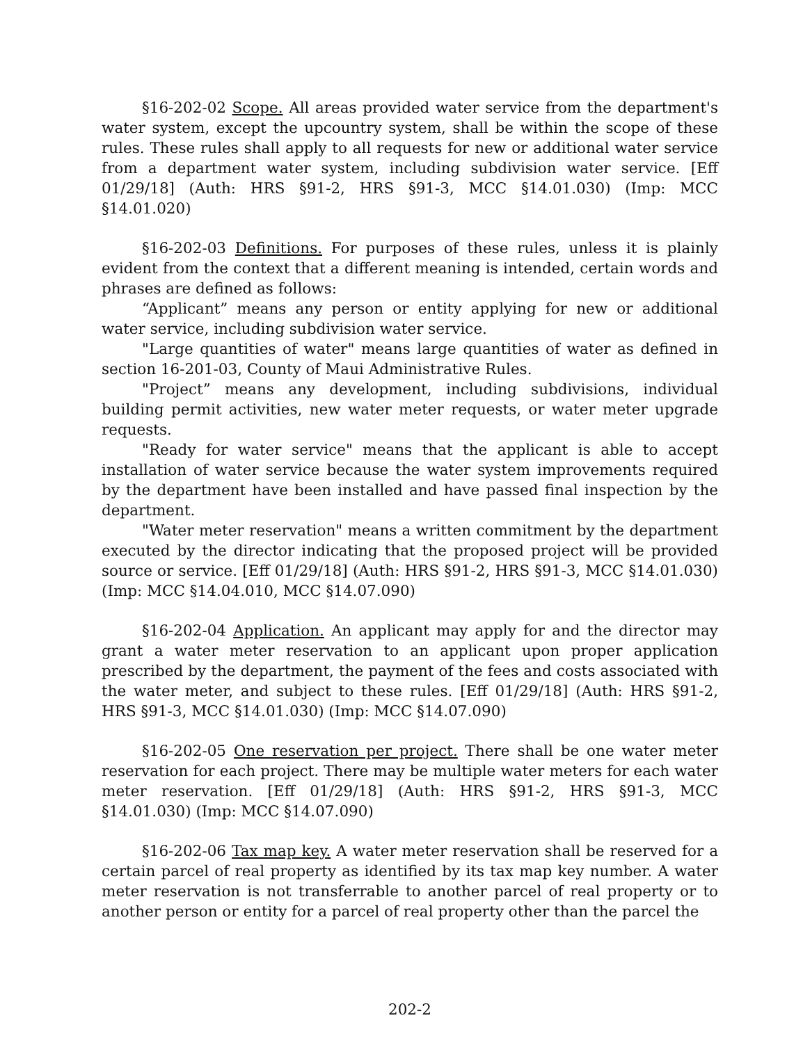§16-202-02 Scope. All areas provided water service from the department's water system, except the upcountry system, shall be within the scope of these rules. These rules shall apply to all requests for new or additional water service from a department water system, including subdivision water service. [Eff 01/29/18] (Auth: HRS §91-2, HRS §91-3, MCC §14.01.030) (Imp: MCC §14.01.020)
§16-202-03 Definitions. For purposes of these rules, unless it is plainly evident from the context that a different meaning is intended, certain words and phrases are defined as follows:
“Applicant” means any person or entity applying for new or additional water service, including subdivision water service.
"Large quantities of water" means large quantities of water as defined in section 16-201-03, County of Maui Administrative Rules.
"Project” means any development, including subdivisions, individual building permit activities, new water meter requests, or water meter upgrade requests.
"Ready for water service" means that the applicant is able to accept installation of water service because the water system improvements required by the department have been installed and have passed final inspection by the department.
"Water meter reservation" means a written commitment by the department executed by the director indicating that the proposed project will be provided source or service. [Eff 01/29/18] (Auth: HRS §91-2, HRS §91-3, MCC §14.01.030) (Imp: MCC §14.04.010, MCC §14.07.090)
§16-202-04 Application. An applicant may apply for and the director may grant a water meter reservation to an applicant upon proper application prescribed by the department, the payment of the fees and costs associated with the water meter, and subject to these rules. [Eff 01/29/18] (Auth: HRS §91-2, HRS §91-3, MCC §14.01.030) (Imp: MCC §14.07.090)
§16-202-05 One reservation per project. There shall be one water meter reservation for each project. There may be multiple water meters for each water meter reservation. [Eff 01/29/18] (Auth: HRS §91-2, HRS §91-3, MCC §14.01.030) (Imp: MCC §14.07.090)
§16-202-06 Tax map key. A water meter reservation shall be reserved for a certain parcel of real property as identified by its tax map key number. A water meter reservation is not transferrable to another parcel of real property or to another person or entity for a parcel of real property other than the parcel the
202-2